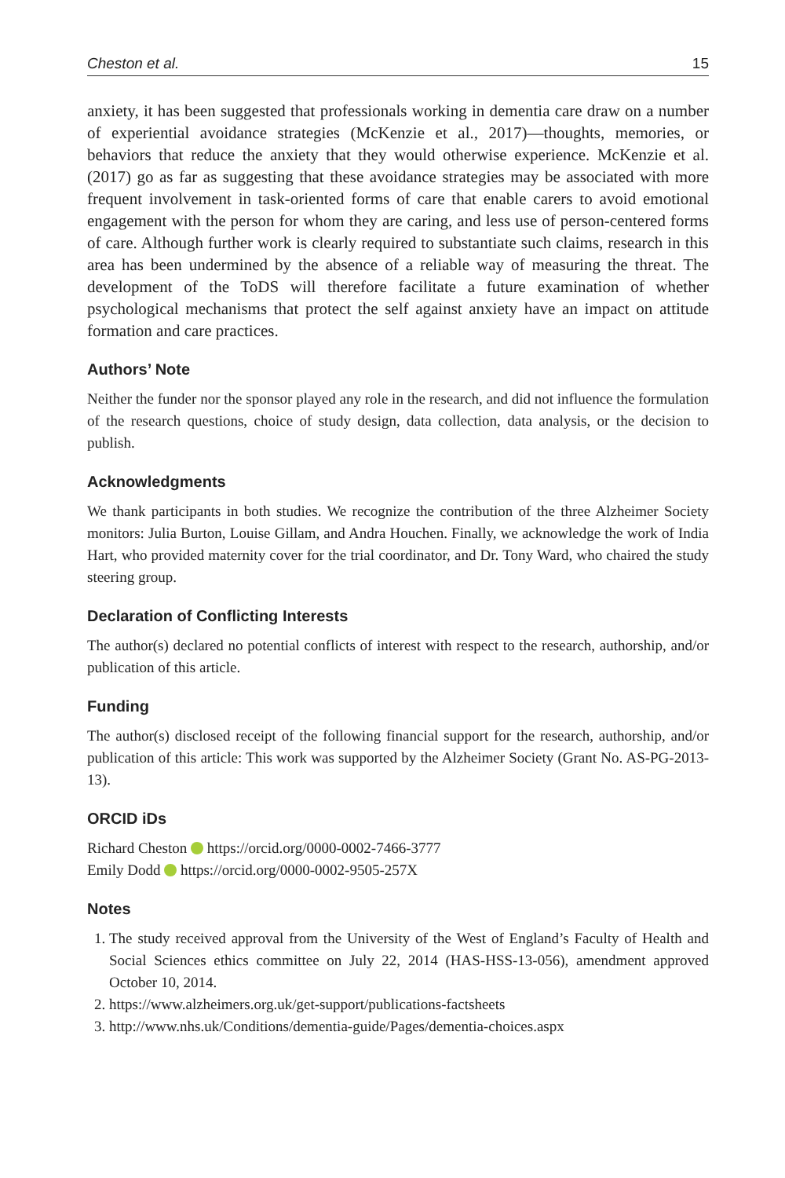Cheston et al. 15
anxiety, it has been suggested that professionals working in dementia care draw on a number of experiential avoidance strategies (McKenzie et al., 2017)—thoughts, memories, or behaviors that reduce the anxiety that they would otherwise experience. McKenzie et al. (2017) go as far as suggesting that these avoidance strategies may be associated with more frequent involvement in task-oriented forms of care that enable carers to avoid emotional engagement with the person for whom they are caring, and less use of person-centered forms of care. Although further work is clearly required to substantiate such claims, research in this area has been undermined by the absence of a reliable way of measuring the threat. The development of the ToDS will therefore facilitate a future examination of whether psychological mechanisms that protect the self against anxiety have an impact on attitude formation and care practices.
Authors’ Note
Neither the funder nor the sponsor played any role in the research, and did not influence the formulation of the research questions, choice of study design, data collection, data analysis, or the decision to publish.
Acknowledgments
We thank participants in both studies. We recognize the contribution of the three Alzheimer Society monitors: Julia Burton, Louise Gillam, and Andra Houchen. Finally, we acknowledge the work of India Hart, who provided maternity cover for the trial coordinator, and Dr. Tony Ward, who chaired the study steering group.
Declaration of Conflicting Interests
The author(s) declared no potential conflicts of interest with respect to the research, authorship, and/or publication of this article.
Funding
The author(s) disclosed receipt of the following financial support for the research, authorship, and/or publication of this article: This work was supported by the Alzheimer Society (Grant No. AS-PG-2013-13).
ORCID iDs
Richard Cheston https://orcid.org/0000-0002-7466-3777
Emily Dodd https://orcid.org/0000-0002-9505-257X
Notes
1. The study received approval from the University of the West of England’s Faculty of Health and Social Sciences ethics committee on July 22, 2014 (HAS-HSS-13-056), amendment approved October 10, 2014.
2. https://www.alzheimers.org.uk/get-support/publications-factsheets
3. http://www.nhs.uk/Conditions/dementia-guide/Pages/dementia-choices.aspx